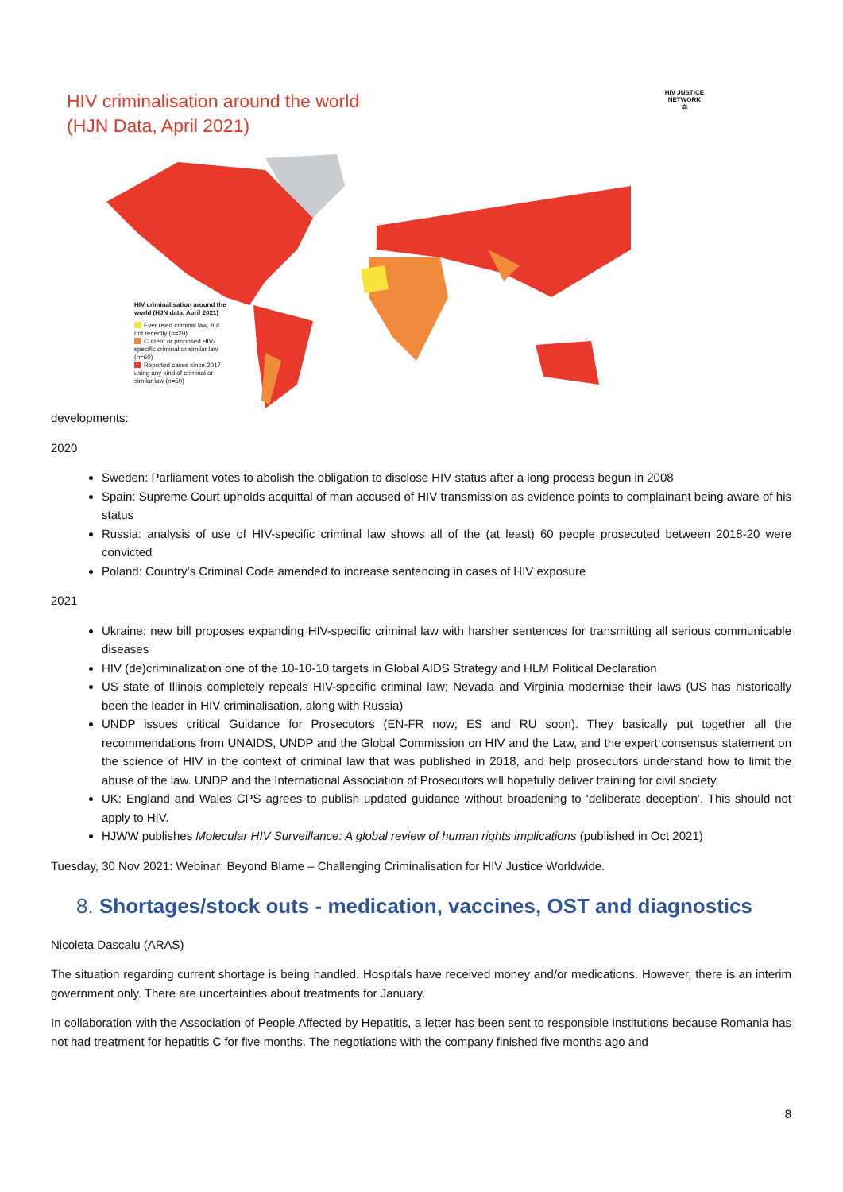HIV criminalisation around the world
(HJN Data, April 2021)
HIV JUSTICE
NETWORK
⚖
HIV criminalisation around the world (HJN data, April 2021)
Ever used criminal law, but not recently (n=20)
Current or proposed HIV-specific criminal or similar law (n=60)
Reported cases since 2017 using any kind of criminal or similar law (n=50)
developments:
2020
Sweden: Parliament votes to abolish the obligation to disclose HIV status after a long process begun in 2008
Spain: Supreme Court upholds acquittal of man accused of HIV transmission as evidence points to complainant being aware of his status
Russia: analysis of use of HIV-specific criminal law shows all of the (at least) 60 people prosecuted between 2018-20 were convicted
Poland: Country’s Criminal Code amended to increase sentencing in cases of HIV exposure
2021
Ukraine: new bill proposes expanding HIV-specific criminal law with harsher sentences for transmitting all serious communicable diseases
HIV (de)criminalization one of the 10-10-10 targets in Global AIDS Strategy and HLM Political Declaration
US state of Illinois completely repeals HIV-specific criminal law; Nevada and Virginia modernise their laws (US has historically been the leader in HIV criminalisation, along with Russia)
UNDP issues critical Guidance for Prosecutors (EN-FR now; ES and RU soon). They basically put together all the recommendations from UNAIDS, UNDP and the Global Commission on HIV and the Law, and the expert consensus statement on the science of HIV in the context of criminal law that was published in 2018, and help prosecutors understand how to limit the abuse of the law. UNDP and the International Association of Prosecutors will hopefully deliver training for civil society.
UK: England and Wales CPS agrees to publish updated guidance without broadening to ‘deliberate deception’. This should not apply to HIV.
HJWW publishes Molecular HIV Surveillance: A global review of human rights implications (published in Oct 2021)
Tuesday, 30 Nov 2021: Webinar: Beyond Blame – Challenging Criminalisation for HIV Justice Worldwide.
8. Shortages/stock outs - medication, vaccines, OST and diagnostics
Nicoleta Dascalu (ARAS)
The situation regarding current shortage is being handled. Hospitals have received money and/or medications. However, there is an interim government only. There are uncertainties about treatments for January.
In collaboration with the Association of People Affected by Hepatitis, a letter has been sent to responsible institutions because Romania has not had treatment for hepatitis C for five months. The negotiations with the company finished five months ago and
8